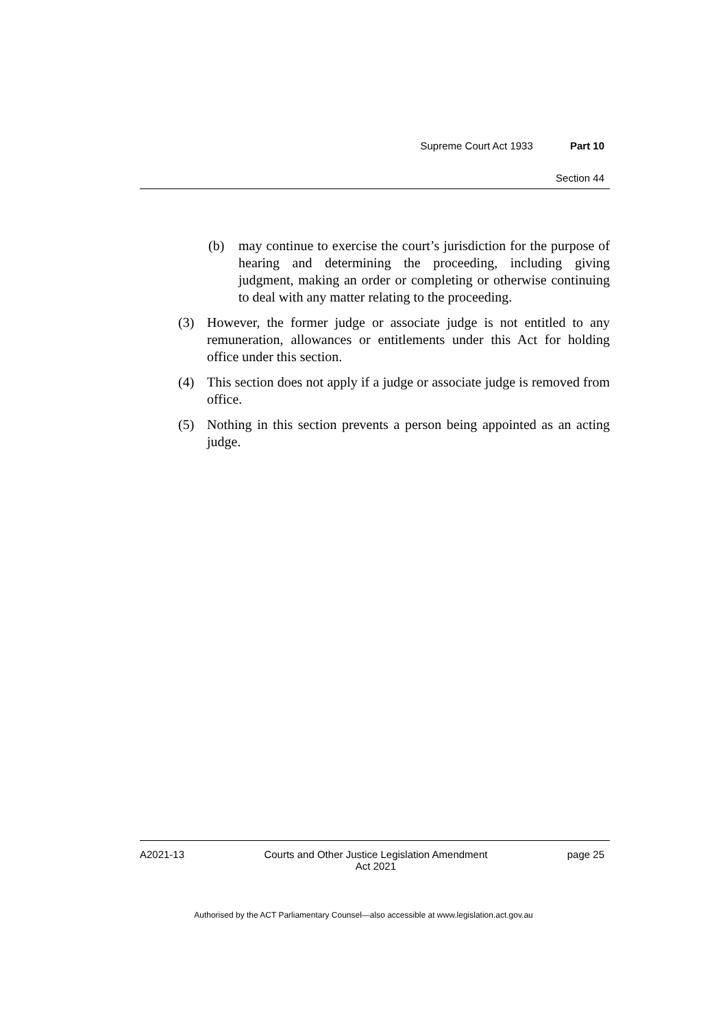Supreme Court Act 1933 Part 10
Section 44
(b) may continue to exercise the court’s jurisdiction for the purpose of hearing and determining the proceeding, including giving judgment, making an order or completing or otherwise continuing to deal with any matter relating to the proceeding.
(3) However, the former judge or associate judge is not entitled to any remuneration, allowances or entitlements under this Act for holding office under this section.
(4) This section does not apply if a judge or associate judge is removed from office.
(5) Nothing in this section prevents a person being appointed as an acting judge.
A2021-13 Courts and Other Justice Legislation Amendment
Act 2021 page 25
Authorised by the ACT Parliamentary Counsel—also accessible at www.legislation.act.gov.au